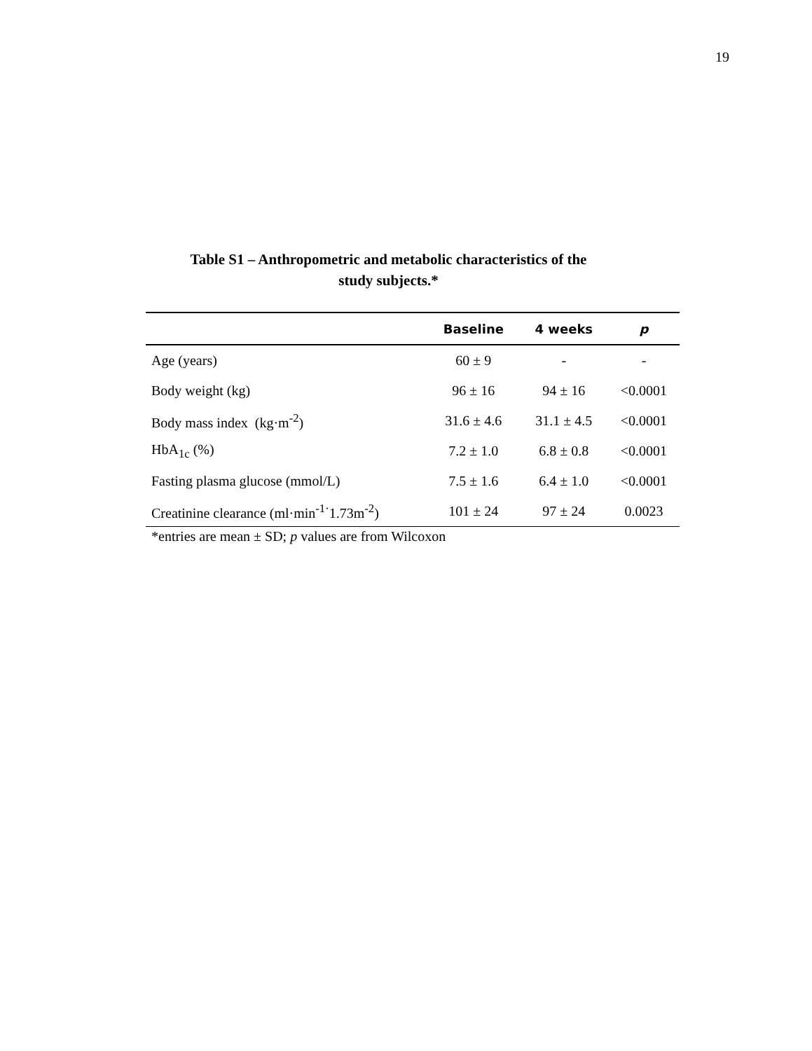19
Table S1 – Anthropometric and metabolic characteristics of the study subjects.*
| | Baseline | 4 weeks | p |
| --- | --- | --- | --- |
| Age (years) | 60 ± 9 | - | - |
| Body weight (kg) | 96 ± 16 | 94 ± 16 | <0.0001 |
| Body mass index (kg·m<sup>-2</sup>) | 31.6 ± 4.6 | 31.1 ± 4.5 | <0.0001 |
| HbA<sub>1c</sub> (%) | 7.2 ± 1.0 | 6.8 ± 0.8 | <0.0001 |
| Fasting plasma glucose (mmol/L) | 7.5 ± 1.6 | 6.4 ± 1.0 | <0.0001 |
| Creatinine clearance (ml·min<sup>-1·</sup>1.73m<sup>-2</sup>) | 101 ± 24 | 97 ± 24 | 0.0023 |
*entries are mean ± SD; p values are from Wilcoxon